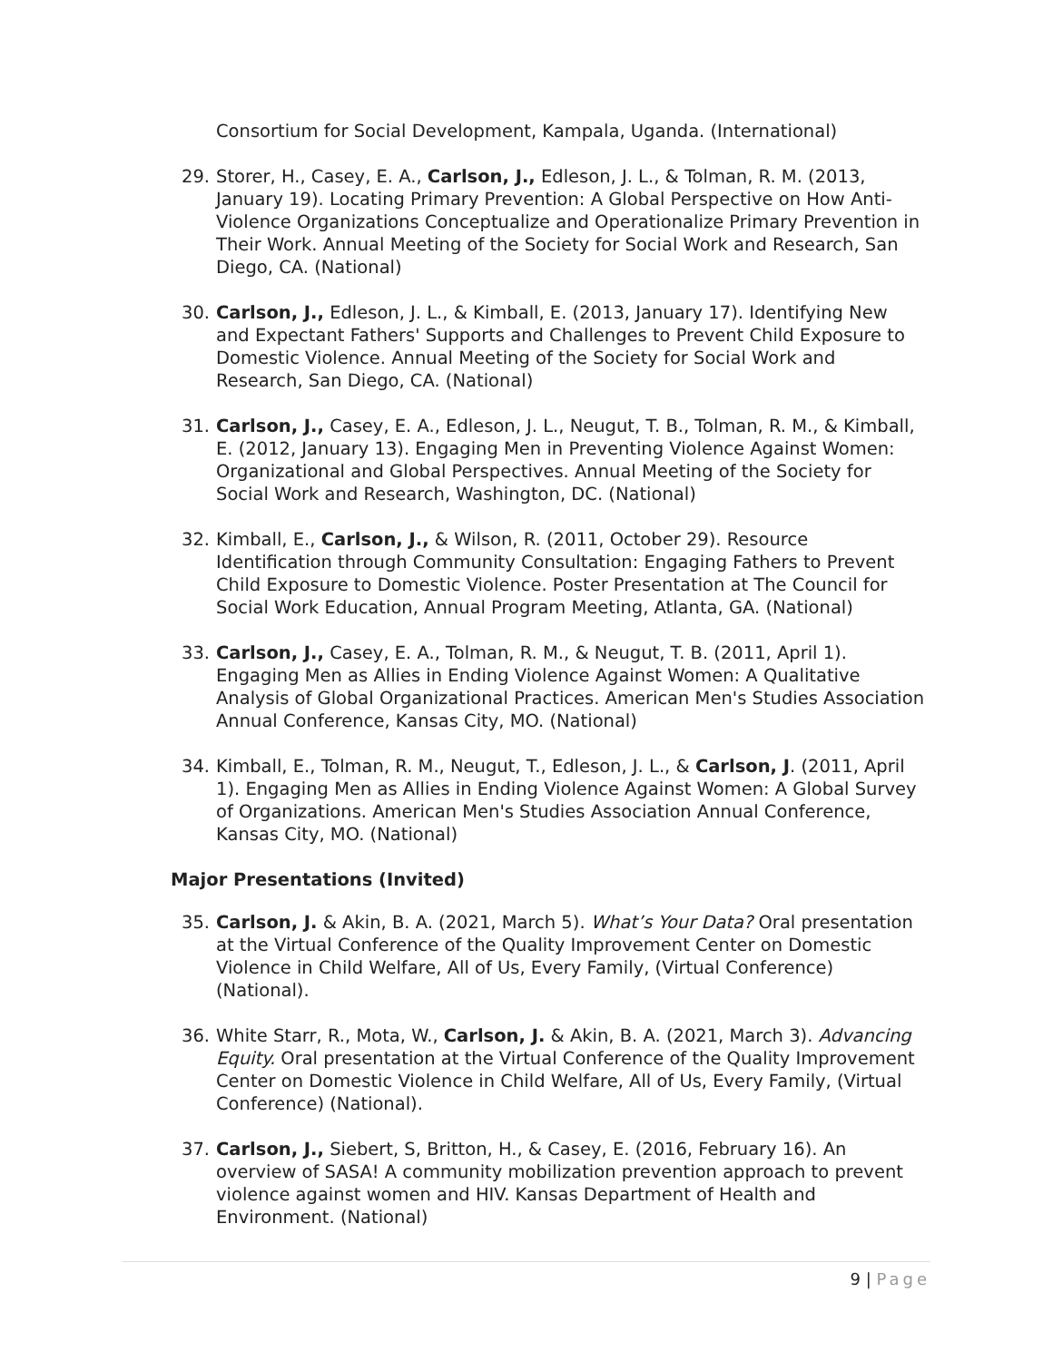Consortium for Social Development, Kampala, Uganda. (International)
29. Storer, H., Casey, E. A., Carlson, J., Edleson, J. L., & Tolman, R. M. (2013, January 19). Locating Primary Prevention: A Global Perspective on How Anti-Violence Organizations Conceptualize and Operationalize Primary Prevention in Their Work. Annual Meeting of the Society for Social Work and Research, San Diego, CA. (National)
30. Carlson, J., Edleson, J. L., & Kimball, E. (2013, January 17). Identifying New and Expectant Fathers' Supports and Challenges to Prevent Child Exposure to Domestic Violence. Annual Meeting of the Society for Social Work and Research, San Diego, CA. (National)
31. Carlson, J., Casey, E. A., Edleson, J. L., Neugut, T. B., Tolman, R. M., & Kimball, E. (2012, January 13). Engaging Men in Preventing Violence Against Women: Organizational and Global Perspectives. Annual Meeting of the Society for Social Work and Research, Washington, DC. (National)
32. Kimball, E., Carlson, J., & Wilson, R. (2011, October 29). Resource Identification through Community Consultation: Engaging Fathers to Prevent Child Exposure to Domestic Violence. Poster Presentation at The Council for Social Work Education, Annual Program Meeting, Atlanta, GA. (National)
33. Carlson, J., Casey, E. A., Tolman, R. M., & Neugut, T. B. (2011, April 1). Engaging Men as Allies in Ending Violence Against Women: A Qualitative Analysis of Global Organizational Practices. American Men's Studies Association Annual Conference, Kansas City, MO. (National)
34. Kimball, E., Tolman, R. M., Neugut, T., Edleson, J. L., & Carlson, J. (2011, April 1). Engaging Men as Allies in Ending Violence Against Women: A Global Survey of Organizations. American Men's Studies Association Annual Conference, Kansas City, MO. (National)
Major Presentations (Invited)
35. Carlson, J. & Akin, B. A. (2021, March 5). What’s Your Data? Oral presentation at the Virtual Conference of the Quality Improvement Center on Domestic Violence in Child Welfare, All of Us, Every Family, (Virtual Conference) (National).
36. White Starr, R., Mota, W., Carlson, J. & Akin, B. A. (2021, March 3). Advancing Equity. Oral presentation at the Virtual Conference of the Quality Improvement Center on Domestic Violence in Child Welfare, All of Us, Every Family, (Virtual Conference) (National).
37. Carlson, J., Siebert, S, Britton, H., & Casey, E. (2016, February 16). An overview of SASA! A community mobilization prevention approach to prevent violence against women and HIV. Kansas Department of Health and Environment. (National)
9 | Page